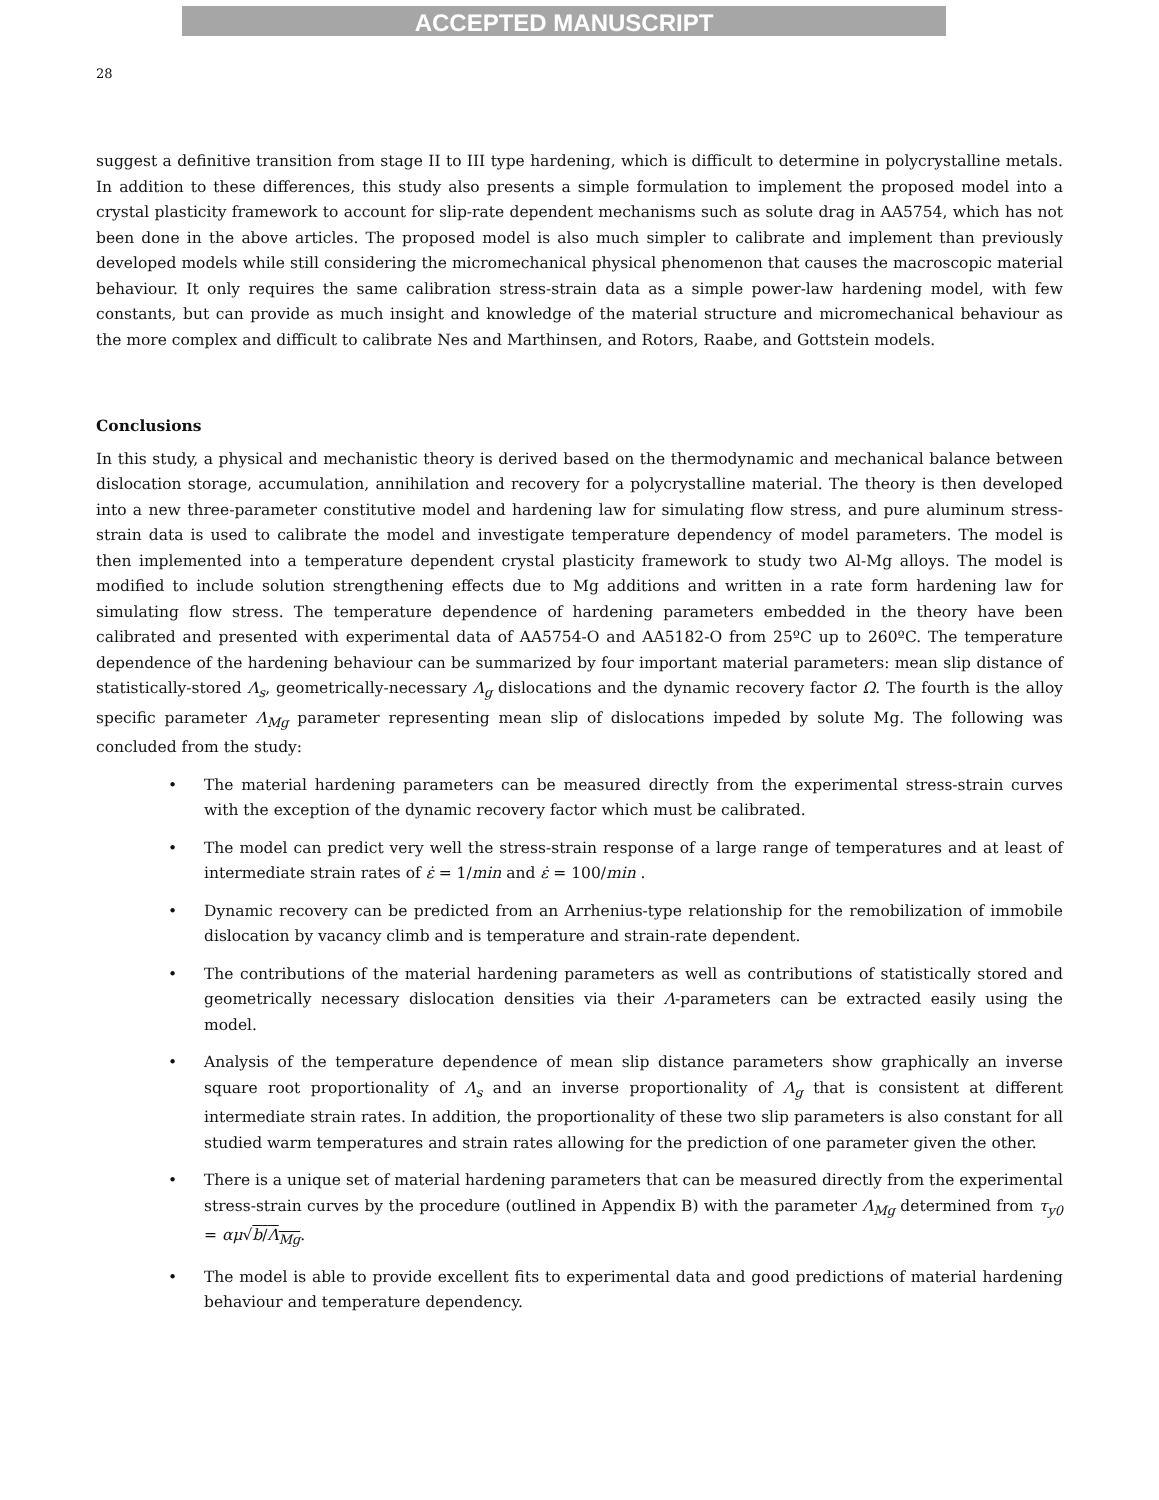ACCEPTED MANUSCRIPT
28
suggest a definitive transition from stage II to III type hardening, which is difficult to determine in polycrystalline metals. In addition to these differences, this study also presents a simple formulation to implement the proposed model into a crystal plasticity framework to account for slip-rate dependent mechanisms such as solute drag in AA5754, which has not been done in the above articles. The proposed model is also much simpler to calibrate and implement than previously developed models while still considering the micromechanical physical phenomenon that causes the macroscopic material behaviour. It only requires the same calibration stress-strain data as a simple power-law hardening model, with few constants, but can provide as much insight and knowledge of the material structure and micromechanical behaviour as the more complex and difficult to calibrate Nes and Marthinsen, and Rotors, Raabe, and Gottstein models.
Conclusions
In this study, a physical and mechanistic theory is derived based on the thermodynamic and mechanical balance between dislocation storage, accumulation, annihilation and recovery for a polycrystalline material. The theory is then developed into a new three-parameter constitutive model and hardening law for simulating flow stress, and pure aluminum stress-strain data is used to calibrate the model and investigate temperature dependency of model parameters. The model is then implemented into a temperature dependent crystal plasticity framework to study two Al-Mg alloys. The model is modified to include solution strengthening effects due to Mg additions and written in a rate form hardening law for simulating flow stress. The temperature dependence of hardening parameters embedded in the theory have been calibrated and presented with experimental data of AA5754-O and AA5182-O from 25ºC up to 260ºC. The temperature dependence of the hardening behaviour can be summarized by four important material parameters: mean slip distance of statistically-stored Λ<sub>s</sub>, geometrically-necessary Λ<sub>g</sub> dislocations and the dynamic recovery factor Ω. The fourth is the alloy specific parameter Λ<sub>Mg</sub> parameter representing mean slip of dislocations impeded by solute Mg. The following was concluded from the study:
• The material hardening parameters can be measured directly from the experimental stress-strain curves with the exception of the dynamic recovery factor which must be calibrated.
• The model can predict very well the stress-strain response of a large range of temperatures and at least of intermediate strain rates of ε̇ = 1/min and ε̇ = 100/min .
• Dynamic recovery can be predicted from an Arrhenius-type relationship for the remobilization of immobile dislocation by vacancy climb and is temperature and strain-rate dependent.
• The contributions of the material hardening parameters as well as contributions of statistically stored and geometrically necessary dislocation densities via their Λ-parameters can be extracted easily using the model.
• Analysis of the temperature dependence of mean slip distance parameters show graphically an inverse square root proportionality of Λ<sub>s</sub> and an inverse proportionality of Λ<sub>g</sub> that is consistent at different intermediate strain rates. In addition, the proportionality of these two slip parameters is also constant for all studied warm temperatures and strain rates allowing for the prediction of one parameter given the other.
• There is a unique set of material hardening parameters that can be measured directly from the experimental stress-strain curves by the procedure (outlined in Appendix B) with the parameter Λ<sub>Mg</sub> determined from τ<sub>y0</sub> = αμ√b/Λ<sub>Mg</sub>.
• The model is able to provide excellent fits to experimental data and good predictions of material hardening behaviour and temperature dependency.